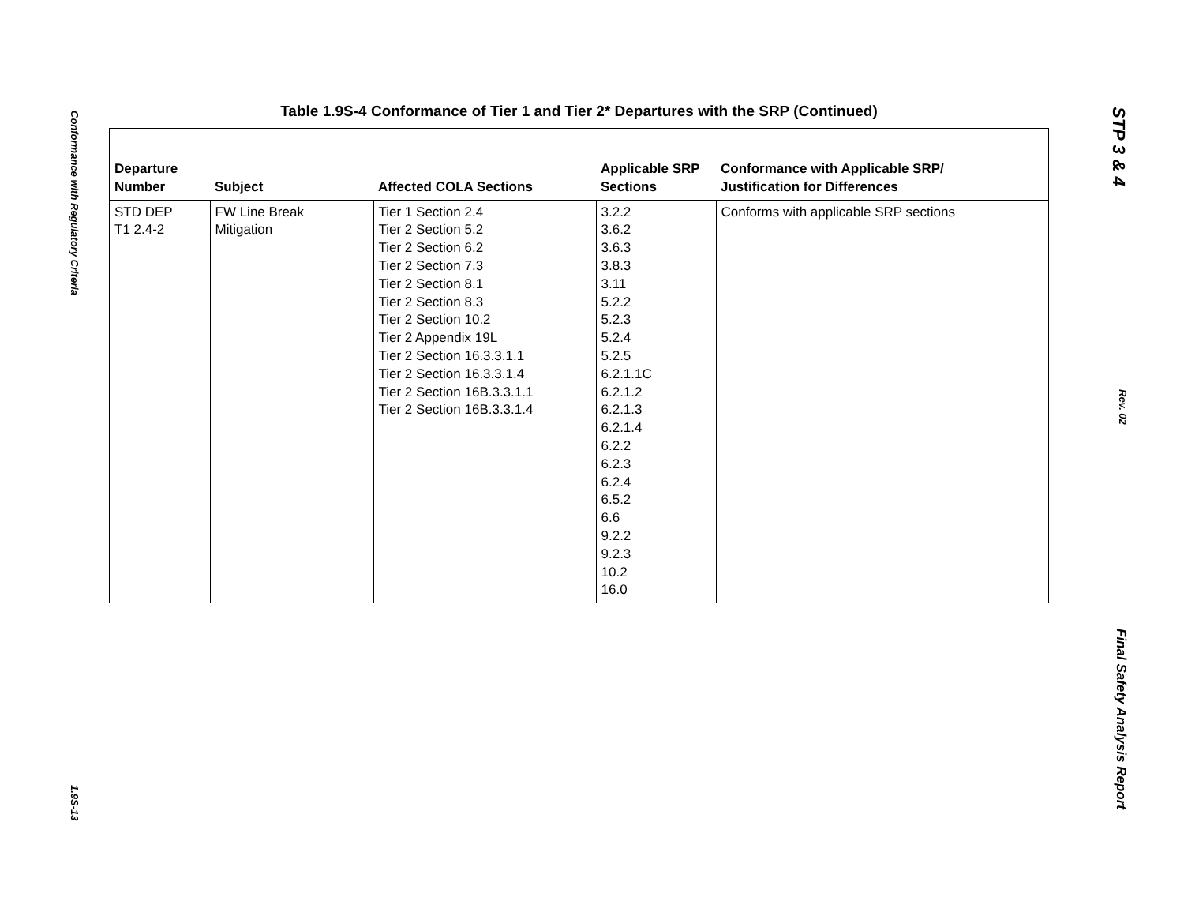Conformance with Regulatory Criteria 1.9S-13
Table 1.9S-4 Conformance of Tier 1 and Tier 2* Departures with the SRP (Continued)
| Departure Number | Subject | Affected COLA Sections | Applicable SRP Sections | Conformance with Applicable SRP/ Justification for Differences |
| --- | --- | --- | --- | --- |
| STD DEP T1 2.4-2 | FW Line Break Mitigation | Tier 1 Section 2.4 Tier 2 Section 5.2 Tier 2 Section 6.2 Tier 2 Section 7.3 Tier 2 Section 8.1 Tier 2 Section 8.3 Tier 2 Section 10.2 Tier 2 Appendix 19L Tier 2 Section 16.3.3.1.1 Tier 2 Section 16.3.3.1.4 Tier 2 Section 16B.3.3.1.1 Tier 2 Section 16B.3.3.1.4 | 3.2.2 3.6.2 3.6.3 3.8.3 3.11 5.2.2 5.2.3 5.2.4 5.2.5 6.2.1.1C 6.2.1.2 6.2.1.3 6.2.1.4 6.2.2 6.2.3 6.2.4 6.5.2 6.6 9.2.2 9.2.3 10.2 16.0 | Conforms with applicable SRP sections |
STP 3 & 4 Rev. 02 Final Safety Analysis Report